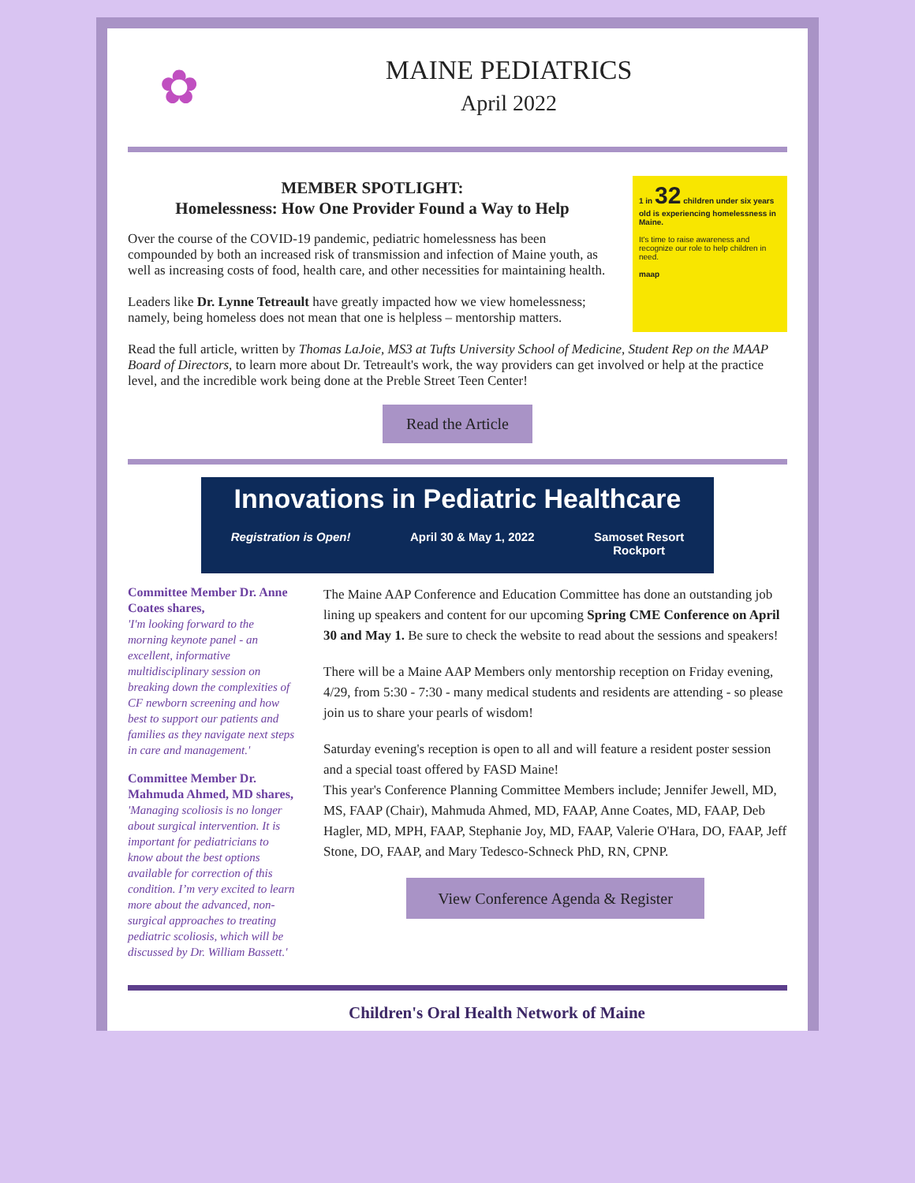✿
MAINE PEDIATRICS
April 2022
MEMBER SPOTLIGHT:
Homelessness: How One Provider Found a Way to Help
Over the course of the COVID-19 pandemic, pediatric homelessness has been compounded by both an increased risk of transmission and infection of Maine youth, as well as increasing costs of food, health care, and other necessities for maintaining health.
Leaders like Dr. Lynne Tetreault have greatly impacted how we view homelessness; namely, being homeless does not mean that one is helpless – mentorship matters.
1 in 32 children under six years old is experiencing homelessness in Maine.
It's time to raise awareness and recognize our role to help children in need.
maap
Read the full article, written by Thomas LaJoie, MS3 at Tufts University School of Medicine, Student Rep on the MAAP Board of Directors, to learn more about Dr. Tetreault's work, the way providers can get involved or help at the practice level, and the incredible work being done at the Preble Street Teen Center!
Read the Article
Innovations in Pediatric Healthcare
Registration is Open! April 30 & May 1, 2022 Samoset Resort
Rockport
Committee Member Dr. Anne Coates shares,
'I'm looking forward to the morning keynote panel - an excellent, informative multidisciplinary session on breaking down the complexities of CF newborn screening and how best to support our patients and families as they navigate next steps in care and management.'
Committee Member Dr. Mahmuda Ahmed, MD shares,
'Managing scoliosis is no longer about surgical intervention. It is important for pediatricians to know about the best options available for correction of this condition. I’m very excited to learn more about the advanced, non-surgical approaches to treating pediatric scoliosis, which will be discussed by Dr. William Bassett.'
The Maine AAP Conference and Education Committee has done an outstanding job lining up speakers and content for our upcoming Spring CME Conference on April 30 and May 1. Be sure to check the website to read about the sessions and speakers!
There will be a Maine AAP Members only mentorship reception on Friday evening, 4/29, from 5:30 - 7:30 - many medical students and residents are attending - so please join us to share your pearls of wisdom!
Saturday evening's reception is open to all and will feature a resident poster session and a special toast offered by FASD Maine!
This year's Conference Planning Committee Members include; Jennifer Jewell, MD, MS, FAAP (Chair), Mahmuda Ahmed, MD, FAAP, Anne Coates, MD, FAAP, Deb Hagler, MD, MPH, FAAP, Stephanie Joy, MD, FAAP, Valerie O'Hara, DO, FAAP, Jeff Stone, DO, FAAP, and Mary Tedesco-Schneck PhD, RN, CPNP.
View Conference Agenda & Register
Children's Oral Health Network of Maine